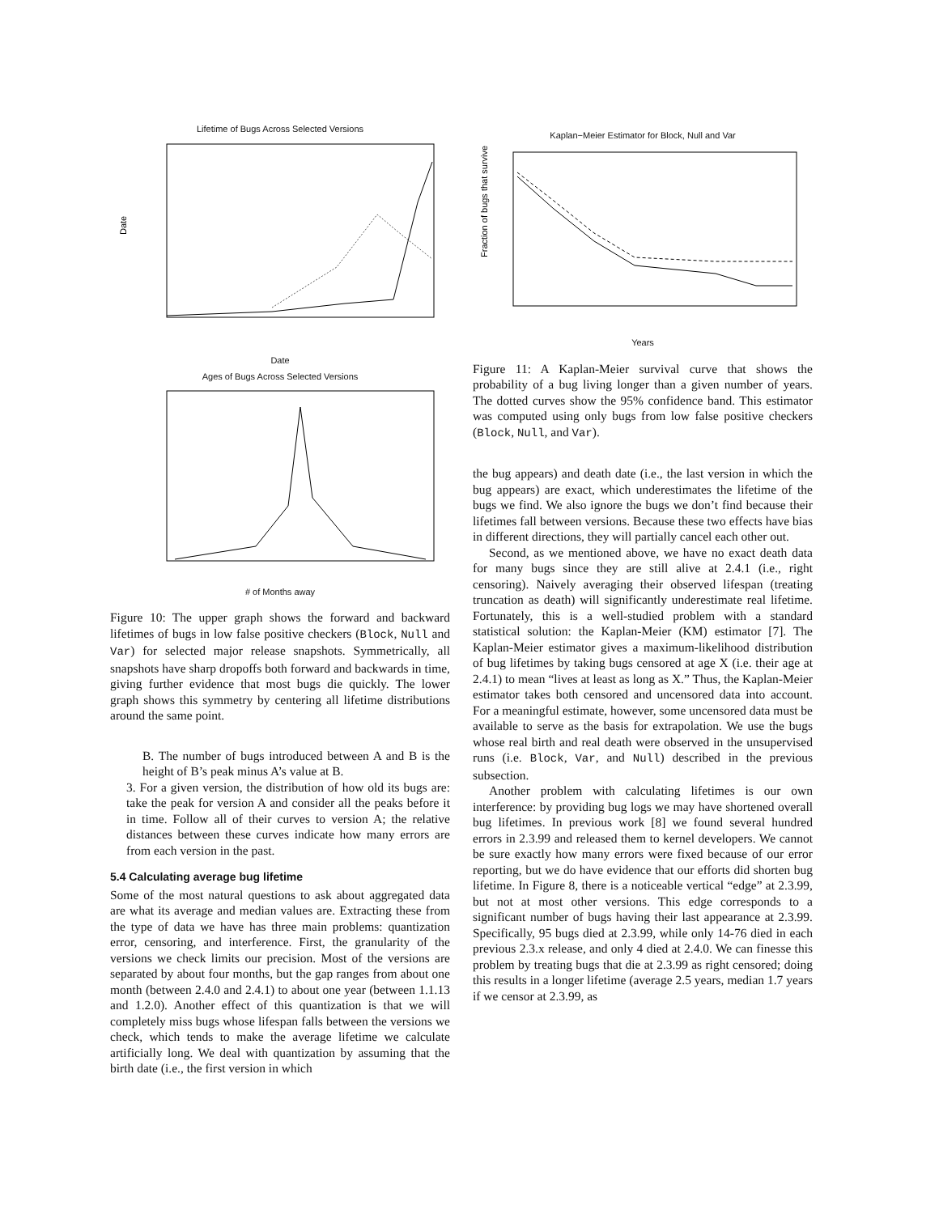Lifetime of Bugs Across Selected Versions
Date
Date
Ages of Bugs Across Selected Versions
# of Months away
Figure 10: The upper graph shows the forward and backward lifetimes of bugs in low false positive checkers (Block, Null and Var) for selected major release snapshots. Symmetrically, all snapshots have sharp dropoffs both forward and backwards in time, giving further evidence that most bugs die quickly. The lower graph shows this symmetry by centering all lifetime distributions around the same point.
B. The number of bugs introduced between A and B is the height of B’s peak minus A’s value at B.
3. For a given version, the distribution of how old its bugs are: take the peak for version A and consider all the peaks before it in time. Follow all of their curves to version A; the relative distances between these curves indicate how many errors are from each version in the past.
5.4 Calculating average bug lifetime
Some of the most natural questions to ask about aggregated data are what its average and median values are. Extracting these from the type of data we have has three main problems: quantization error, censoring, and interference. First, the granularity of the versions we check limits our precision. Most of the versions are separated by about four months, but the gap ranges from about one month (between 2.4.0 and 2.4.1) to about one year (between 1.1.13 and 1.2.0). Another effect of this quantization is that we will completely miss bugs whose lifespan falls between the versions we check, which tends to make the average lifetime we calculate artificially long. We deal with quantization by assuming that the birth date (i.e., the first version in which
Kaplan−Meier Estimator for Block, Null and Var
Fraction of bugs that survive
Years
Figure 11: A Kaplan-Meier survival curve that shows the probability of a bug living longer than a given number of years. The dotted curves show the 95% confidence band. This estimator was computed using only bugs from low false positive checkers (Block, Null, and Var).
the bug appears) and death date (i.e., the last version in which the bug appears) are exact, which underestimates the lifetime of the bugs we find. We also ignore the bugs we don’t find because their lifetimes fall between versions. Because these two effects have bias in different directions, they will partially cancel each other out.
Second, as we mentioned above, we have no exact death data for many bugs since they are still alive at 2.4.1 (i.e., right censoring). Naively averaging their observed lifespan (treating truncation as death) will significantly underestimate real lifetime. Fortunately, this is a well-studied problem with a standard statistical solution: the Kaplan-Meier (KM) estimator [7]. The Kaplan-Meier estimator gives a maximum-likelihood distribution of bug lifetimes by taking bugs censored at age X (i.e. their age at 2.4.1) to mean “lives at least as long as X.” Thus, the Kaplan-Meier estimator takes both censored and uncensored data into account. For a meaningful estimate, however, some uncensored data must be available to serve as the basis for extrapolation. We use the bugs whose real birth and real death were observed in the unsupervised runs (i.e. Block, Var, and Null) described in the previous subsection.
Another problem with calculating lifetimes is our own interference: by providing bug logs we may have shortened overall bug lifetimes. In previous work [8] we found several hundred errors in 2.3.99 and released them to kernel developers. We cannot be sure exactly how many errors were fixed because of our error reporting, but we do have evidence that our efforts did shorten bug lifetime. In Figure 8, there is a noticeable vertical “edge” at 2.3.99, but not at most other versions. This edge corresponds to a significant number of bugs having their last appearance at 2.3.99. Specifically, 95 bugs died at 2.3.99, while only 14-76 died in each previous 2.3.x release, and only 4 died at 2.4.0. We can finesse this problem by treating bugs that die at 2.3.99 as right censored; doing this results in a longer lifetime (average 2.5 years, median 1.7 years if we censor at 2.3.99, as